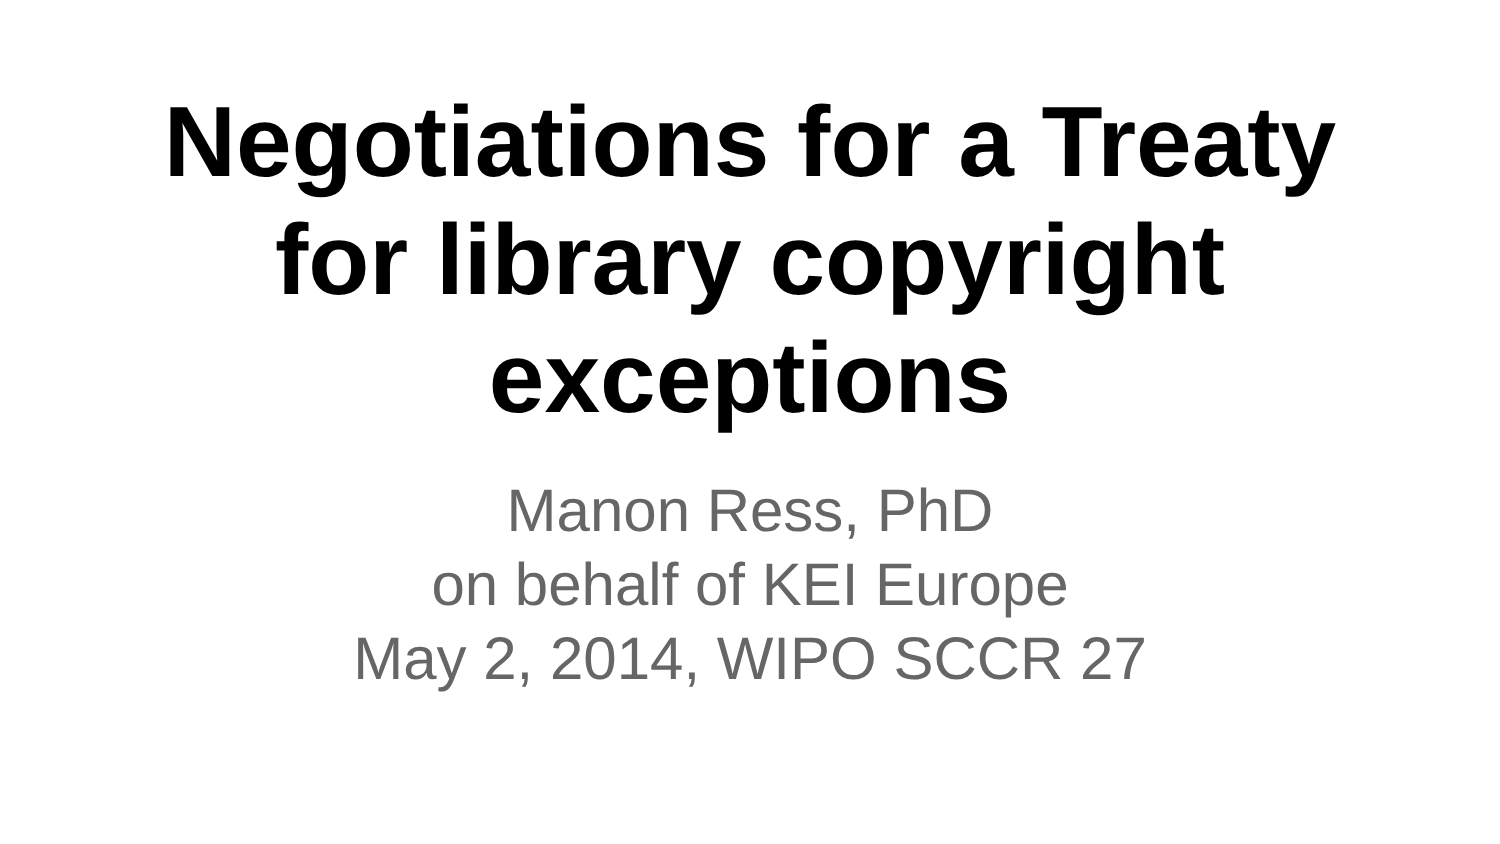Negotiations for a Treaty
for library copyright
exceptions
Manon Ress, PhD
on behalf of KEI Europe
May 2, 2014, WIPO SCCR 27